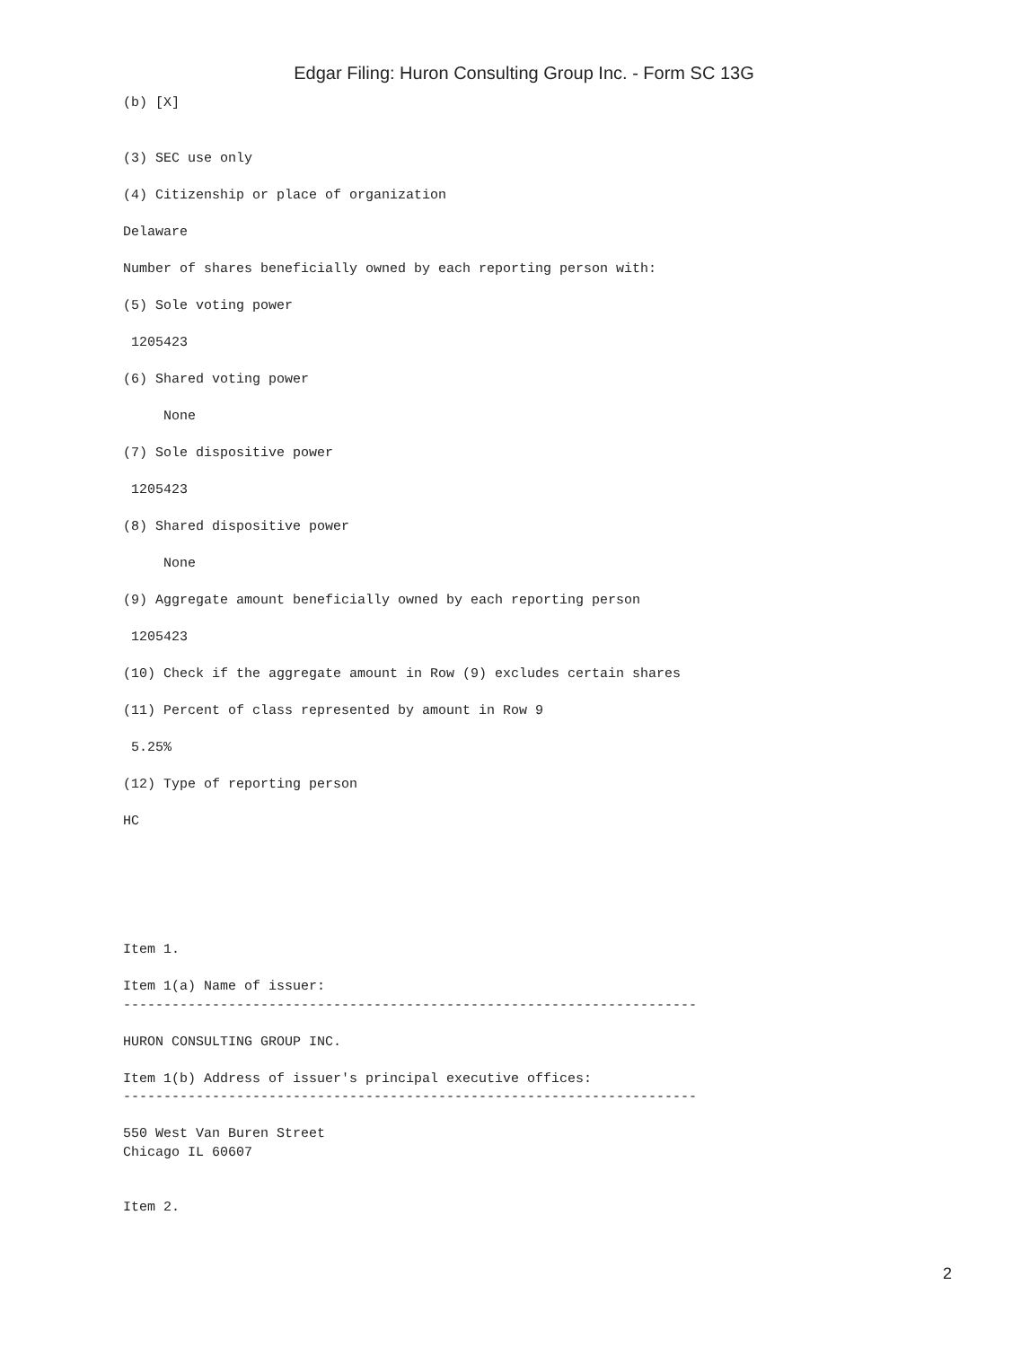Edgar Filing: Huron Consulting Group Inc. - Form SC 13G
(b) [X]


(3) SEC use only

(4) Citizenship or place of organization

Delaware

Number of shares beneficially owned by each reporting person with:

(5) Sole voting power

 1205423

(6) Shared voting power

     None

(7) Sole dispositive power

 1205423

(8) Shared dispositive power

     None

(9) Aggregate amount beneficially owned by each reporting person

 1205423

(10) Check if the aggregate amount in Row (9) excludes certain shares

(11) Percent of class represented by amount in Row 9

 5.25%

(12) Type of reporting person

HC






Item 1.

Item 1(a) Name of issuer:
-----------------------------------------------------------------------

HURON CONSULTING GROUP INC.

Item 1(b) Address of issuer's principal executive offices:
-----------------------------------------------------------------------

550 West Van Buren Street
Chicago IL 60607


Item 2.
2